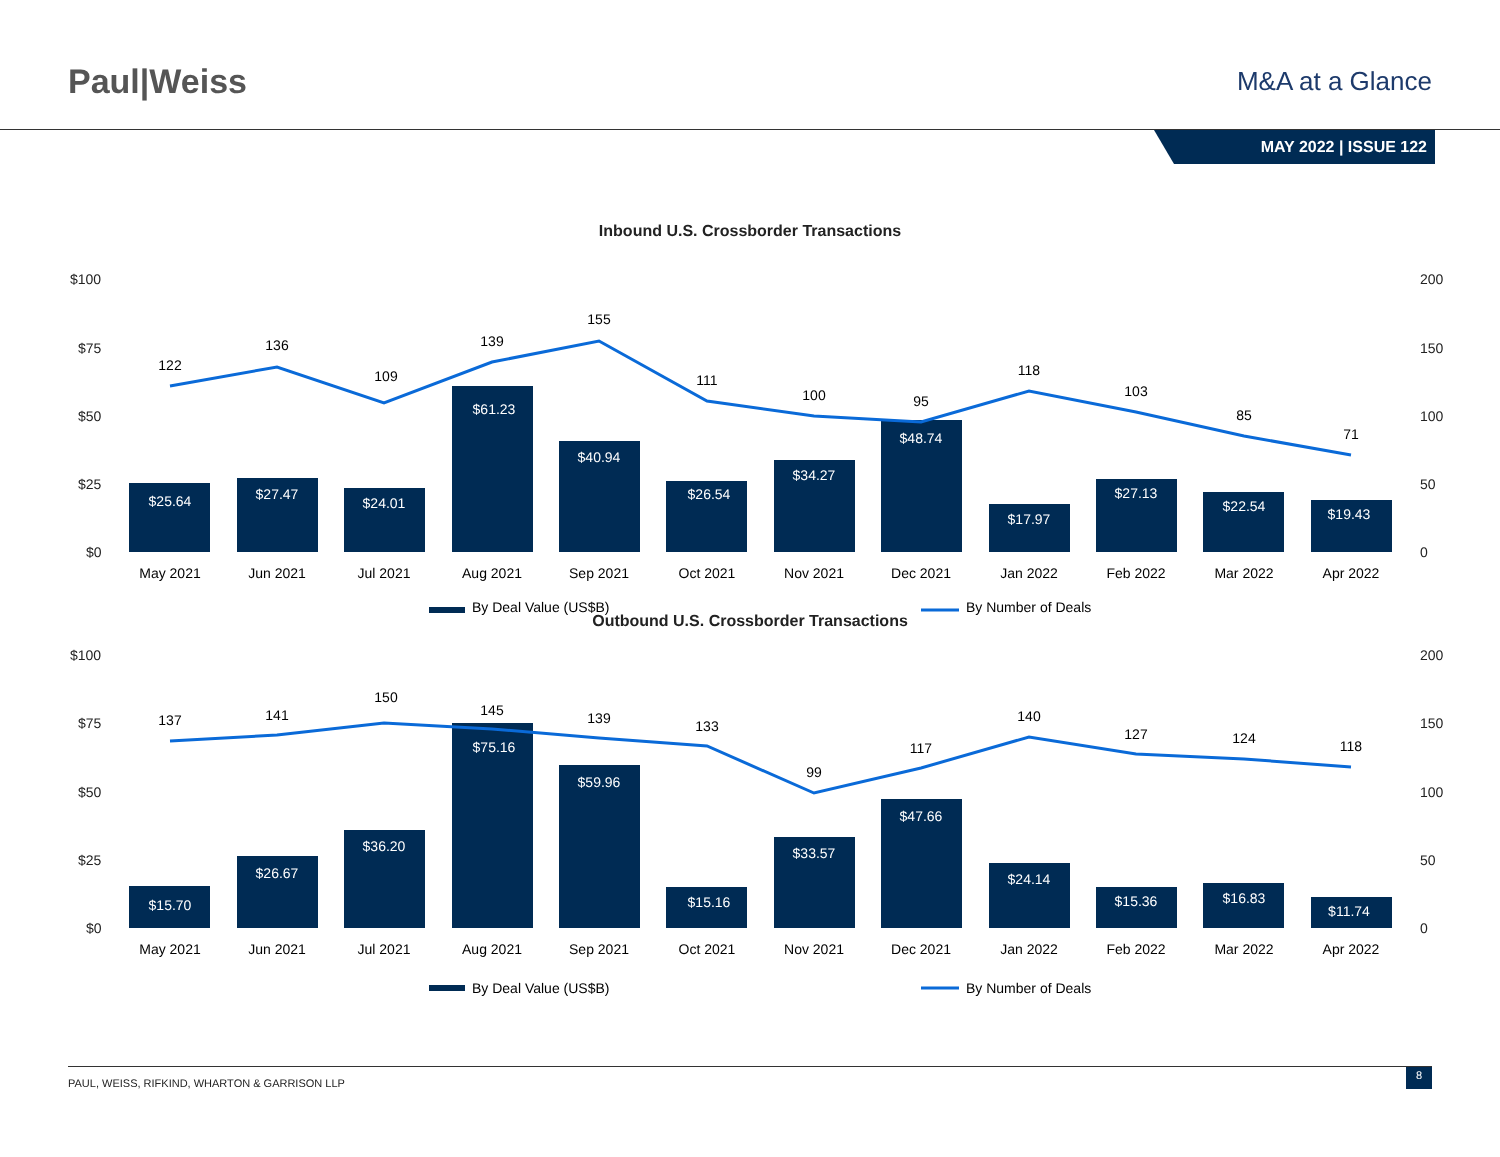Paul|Weiss
M&A at a Glance
MAY 2022 | ISSUE 122
Inbound U.S. Crossborder Transactions
$100
$75
$50
$25
$0
200
150
100
50
0
122
136
109
139
155
111
100
95
118
103
85
71
$25.64
$27.47
$24.01
$61.23
$40.94
$26.54
$34.27
$48.74
$17.97
$27.13
$22.54
$19.43
May 2021
Jun 2021
Jul 2021
Aug 2021
Sep 2021
Oct 2021
Nov 2021
Dec 2021
Jan 2022
Feb 2022
Mar 2022
Apr 2022
By Deal Value (US$B)
By Number of Deals
Outbound U.S. Crossborder Transactions
$100
$75
$50
$25
$0
200
150
100
50
0
137
141
150
145
139
133
99
117
140
127
124
118
$15.70
$26.67
$36.20
$75.16
$59.96
$15.16
$33.57
$47.66
$24.14
$15.36
$16.83
$11.74
May 2021
Jun 2021
Jul 2021
Aug 2021
Sep 2021
Oct 2021
Nov 2021
Dec 2021
Jan 2022
Feb 2022
Mar 2022
Apr 2022
By Deal Value (US$B)
By Number of Deals
PAUL, WEISS, RIFKIND, WHARTON & GARRISON LLP 8